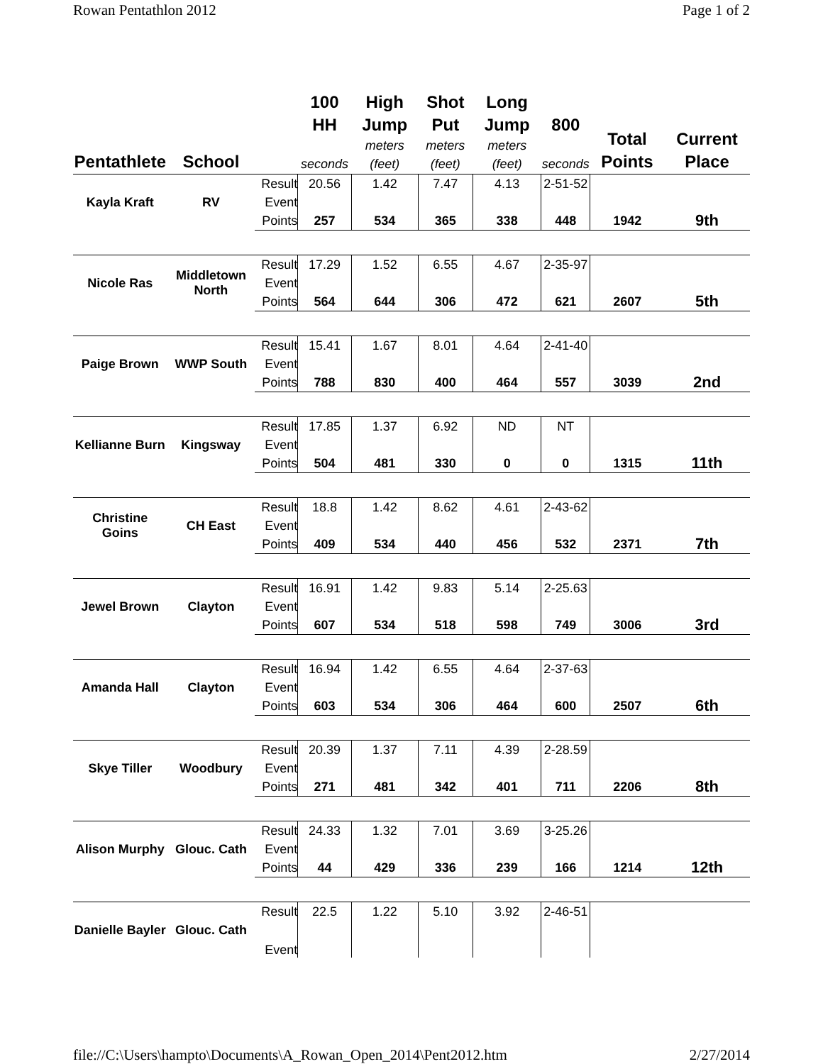Rowan Pentathlon 2012 Page 1 of 2
| Pentathlete | School | | 100 HH seconds | High Jump meters (feet) | Shot Put meters (feet) | Long Jump meters (feet) | 800 seconds | Total Points | Current Place |
| --- | --- | --- | --- | --- | --- | --- | --- | --- | --- |
| Kayla Kraft | RV | Result | 20.56 | 1.42 | 7.47 | 4.13 | 2-51-52 | | |
| | | Event | | | | | | | |
| | | Points | 257 | 534 | 365 | 338 | 448 | 1942 | 9th |
| Nicole Ras | Middletown North | Result | 17.29 | 1.52 | 6.55 | 4.67 | 2-35-97 | | |
| | | Event | | | | | | | |
| | | Points | 564 | 644 | 306 | 472 | 621 | 2607 | 5th |
| Paige Brown | WWP South | Result | 15.41 | 1.67 | 8.01 | 4.64 | 2-41-40 | | |
| | | Event | | | | | | | |
| | | Points | 788 | 830 | 400 | 464 | 557 | 3039 | 2nd |
| Kellianne Burn | Kingsway | Result | 17.85 | 1.37 | 6.92 | ND | NT | | |
| | | Event | | | | | | | |
| | | Points | 504 | 481 | 330 | 0 | 0 | 1315 | 11th |
| Christine Goins | CH East | Result | 18.8 | 1.42 | 8.62 | 4.61 | 2-43-62 | | |
| | | Event | | | | | | | |
| | | Points | 409 | 534 | 440 | 456 | 532 | 2371 | 7th |
| Jewel Brown | Clayton | Result | 16.91 | 1.42 | 9.83 | 5.14 | 2-25.63 | | |
| | | Event | | | | | | | |
| | | Points | 607 | 534 | 518 | 598 | 749 | 3006 | 3rd |
| Amanda Hall | Clayton | Result | 16.94 | 1.42 | 6.55 | 4.64 | 2-37-63 | | |
| | | Event | | | | | | | |
| | | Points | 603 | 534 | 306 | 464 | 600 | 2507 | 6th |
| Skye Tiller | Woodbury | Result | 20.39 | 1.37 | 7.11 | 4.39 | 2-28.59 | | |
| | | Event | | | | | | | |
| | | Points | 271 | 481 | 342 | 401 | 711 | 2206 | 8th |
| Alison Murphy | Glouc. Cath | Result | 24.33 | 1.32 | 7.01 | 3.69 | 3-25.26 | | |
| | | Event | | | | | | | |
| | | Points | 44 | 429 | 336 | 239 | 166 | 1214 | 12th |
| Danielle Bayler | Glouc. Cath | Result | 22.5 | 1.22 | 5.10 | 3.92 | 2-46-51 | | |
| | | Event | | | | | | | |
file://C:\Users\hampto\Documents\A_Rowan_Open_2014\Pent2012.htm 2/27/2014